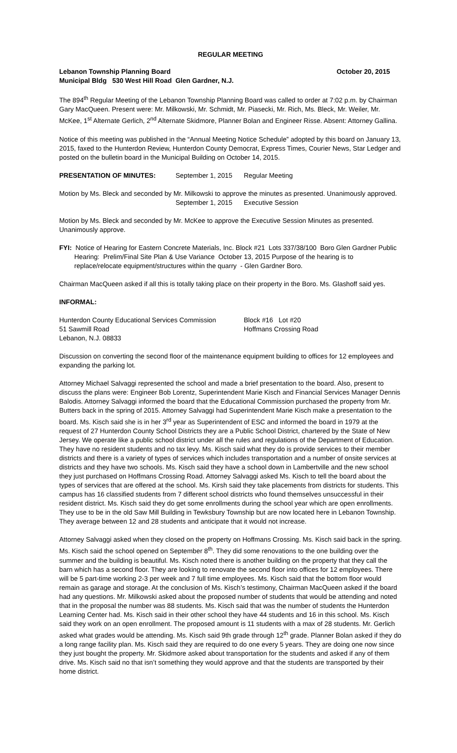REGULAR MEETING
Lebanon Township Planning Board October 20, 2015
Municipal Bldg 530 West Hill Road Glen Gardner, N.J.
The 894<sup>th</sup> Regular Meeting of the Lebanon Township Planning Board was called to order at 7:02 p.m. by Chairman Gary MacQueen. Present were: Mr. Milkowski, Mr. Schmidt, Mr. Piasecki, Mr. Rich, Ms. Bleck, Mr. Weiler, Mr. McKee, 1<sup>st</sup> Alternate Gerlich, 2<sup>nd</sup> Alternate Skidmore, Planner Bolan and Engineer Risse. Absent: Attorney Gallina.
Notice of this meeting was published in the “Annual Meeting Notice Schedule” adopted by this board on January 13, 2015, faxed to the Hunterdon Review, Hunterdon County Democrat, Express Times, Courier News, Star Ledger and posted on the bulletin board in the Municipal Building on October 14, 2015.
PRESENTATION OF MINUTES: September 1, 2015 Regular Meeting
Motion by Ms. Bleck and seconded by Mr. Milkowski to approve the minutes as presented. Unanimously approved.
September 1, 2015 Executive Session
Motion by Ms. Bleck and seconded by Mr. McKee to approve the Executive Session Minutes as presented. Unanimously approve.
FYI: Notice of Hearing for Eastern Concrete Materials, Inc. Block #21 Lots 337/38/100 Boro Glen Gardner Public Hearing: Prelim/Final Site Plan & Use Variance October 13, 2015 Purpose of the hearing is to replace/relocate equipment/structures within the quarry - Glen Gardner Boro.
Chairman MacQueen asked if all this is totally taking place on their property in the Boro. Ms. Glashoff said yes.
INFORMAL:
Hunterdon County Educational Services Commission Block #16 Lot #20
51 Sawmill Road Hoffmans Crossing Road
Lebanon, N.J. 08833
Discussion on converting the second floor of the maintenance equipment building to offices for 12 employees and expanding the parking lot.
Attorney Michael Salvaggi represented the school and made a brief presentation to the board. Also, present to discuss the plans were: Engineer Bob Lorentz, Superintendent Marie Kisch and Financial Services Manager Dennis Balodis. Attorney Salvaggi informed the board that the Educational Commission purchased the property from Mr. Butters back in the spring of 2015. Attorney Salvaggi had Superintendent Marie Kisch make a presentation to the board. Ms. Kisch said she is in her 3<sup>rd</sup> year as Superintendent of ESC and informed the board in 1979 at the request of 27 Hunterdon County School Districts they are a Public School District, chartered by the State of New Jersey. We operate like a public school district under all the rules and regulations of the Department of Education. They have no resident students and no tax levy. Ms. Kisch said what they do is provide services to their member districts and there is a variety of types of services which includes transportation and a number of onsite services at districts and they have two schools. Ms. Kisch said they have a school down in Lambertville and the new school they just purchased on Hoffmans Crossing Road. Attorney Salvaggi asked Ms. Kisch to tell the board about the types of services that are offered at the school. Ms. Kirsh said they take placements from districts for students. This campus has 16 classified students from 7 different school districts who found themselves unsuccessful in their resident district. Ms. Kisch said they do get some enrollments during the school year which are open enrollments. They use to be in the old Saw Mill Building in Tewksbury Township but are now located here in Lebanon Township. They average between 12 and 28 students and anticipate that it would not increase.
Attorney Salvaggi asked when they closed on the property on Hoffmans Crossing. Ms. Kisch said back in the spring. Ms. Kisch said the school opened on September 8<sup>th</sup>. They did some renovations to the one building over the summer and the building is beautiful. Ms. Kisch noted there is another building on the property that they call the barn which has a second floor. They are looking to renovate the second floor into offices for 12 employees. There will be 5 part-time working 2-3 per week and 7 full time employees. Ms. Kisch said that the bottom floor would remain as garage and storage. At the conclusion of Ms. Kisch’s testimony, Chairman MacQueen asked if the board had any questions. Mr. Milkowski asked about the proposed number of students that would be attending and noted that in the proposal the number was 88 students. Ms. Kisch said that was the number of students the Hunterdon Learning Center had. Ms. Kisch said in their other school they have 44 students and 16 in this school. Ms. Kisch said they work on an open enrollment. The proposed amount is 11 students with a max of 28 students. Mr. Gerlich asked what grades would be attending. Ms. Kisch said 9th grade through 12<sup>th</sup> grade. Planner Bolan asked if they do a long range facility plan. Ms. Kisch said they are required to do one every 5 years. They are doing one now since they just bought the property. Mr. Skidmore asked about transportation for the students and asked if any of them drive. Ms. Kisch said no that isn’t something they would approve and that the students are transported by their home district.